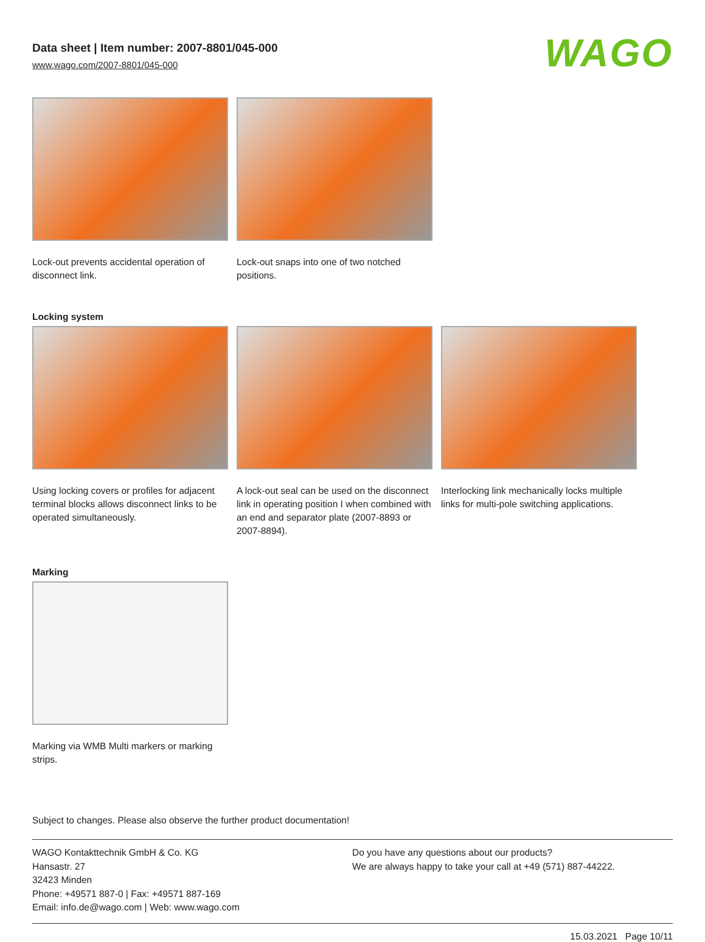Data sheet | Item number: 2007-8801/045-000
www.wago.com/2007-8801/045-000
WAGO
Lock-out prevents accidental operation of disconnect link.
Lock-out snaps into one of two notched positions.
Locking system
Using locking covers or profiles for adjacent terminal blocks allows disconnect links to be operated simultaneously.
A lock-out seal can be used on the disconnect link in operating position I when combined with an end and separator plate (2007-8893 or 2007-8894).
Interlocking link mechanically locks multiple links for multi-pole switching applications.
Marking
Marking via WMB Multi markers or marking strips.
Subject to changes. Please also observe the further product documentation!
WAGO Kontakttechnik GmbH & Co. KG
Hansastr. 27
32423 Minden
Phone: +49571 887-0 | Fax: +49571 887-169
Email: info.de@wago.com | Web: www.wago.com
Do you have any questions about our products?
We are always happy to take your call at +49 (571) 887-44222.
15.03.2021 Page 10/11